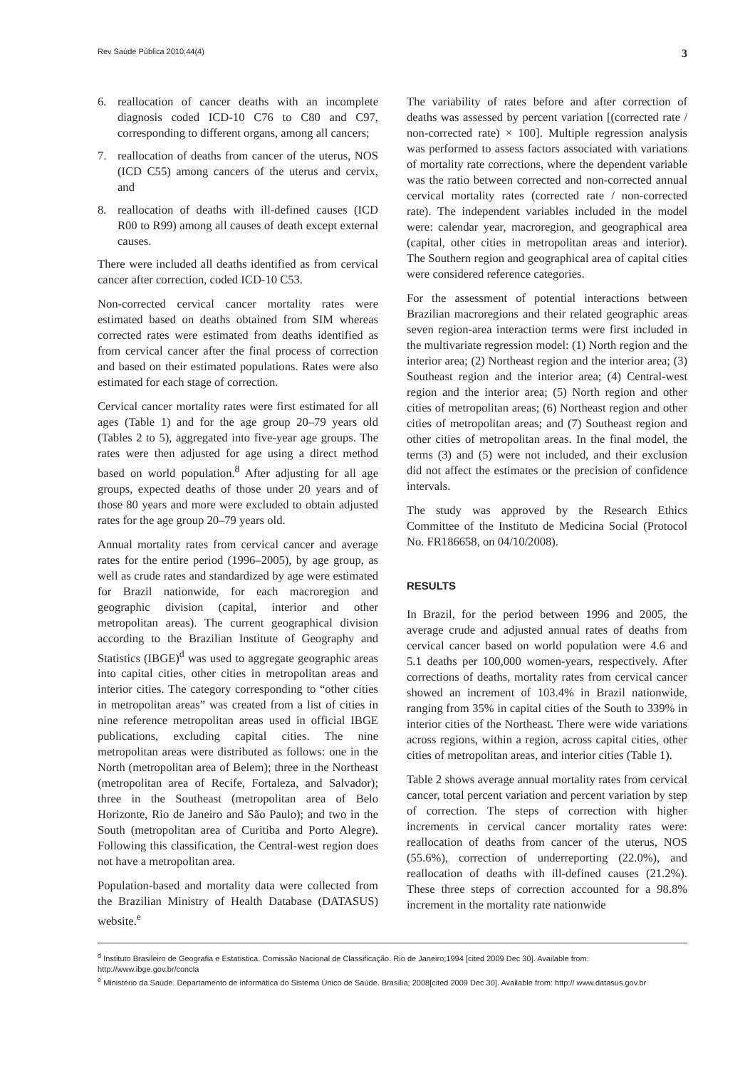Rev Saúde Pública 2010;44(4) 3
6. reallocation of cancer deaths with an incomplete diagnosis coded ICD-10 C76 to C80 and C97, corresponding to different organs, among all cancers;
7. reallocation of deaths from cancer of the uterus, NOS (ICD C55) among cancers of the uterus and cervix, and
8. reallocation of deaths with ill-defined causes (ICD R00 to R99) among all causes of death except external causes.
There were included all deaths identified as from cervical cancer after correction, coded ICD-10 C53.
Non-corrected cervical cancer mortality rates were estimated based on deaths obtained from SIM whereas corrected rates were estimated from deaths identified as from cervical cancer after the final process of correction and based on their estimated populations. Rates were also estimated for each stage of correction.
Cervical cancer mortality rates were first estimated for all ages (Table 1) and for the age group 20–79 years old (Tables 2 to 5), aggregated into five-year age groups. The rates were then adjusted for age using a direct method based on world population.<sup>8</sup> After adjusting for all age groups, expected deaths of those under 20 years and of those 80 years and more were excluded to obtain adjusted rates for the age group 20–79 years old.
Annual mortality rates from cervical cancer and average rates for the entire period (1996–2005), by age group, as well as crude rates and standardized by age were estimated for Brazil nationwide, for each macroregion and geographic division (capital, interior and other metropolitan areas). The current geographical division according to the Brazilian Institute of Geography and Statistics (IBGE)<sup>d</sup> was used to aggregate geographic areas into capital cities, other cities in metropolitan areas and interior cities. The category corresponding to “other cities in metropolitan areas” was created from a list of cities in nine reference metropolitan areas used in official IBGE publications, excluding capital cities. The nine metropolitan areas were distributed as follows: one in the North (metropolitan area of Belem); three in the Northeast (metropolitan area of Recife, Fortaleza, and Salvador); three in the Southeast (metropolitan area of Belo Horizonte, Rio de Janeiro and São Paulo); and two in the South (metropolitan area of Curitiba and Porto Alegre). Following this classification, the Central-west region does not have a metropolitan area.
Population-based and mortality data were collected from the Brazilian Ministry of Health Database (DATASUS) website.<sup>e</sup>
The variability of rates before and after correction of deaths was assessed by percent variation [(corrected rate / non-corrected rate) × 100]. Multiple regression analysis was performed to assess factors associated with variations of mortality rate corrections, where the dependent variable was the ratio between corrected and non-corrected annual cervical mortality rates (corrected rate / non-corrected rate). The independent variables included in the model were: calendar year, macroregion, and geographical area (capital, other cities in metropolitan areas and interior). The Southern region and geographical area of capital cities were considered reference categories.
For the assessment of potential interactions between Brazilian macroregions and their related geographic areas seven region-area interaction terms were first included in the multivariate regression model: (1) North region and the interior area; (2) Northeast region and the interior area; (3) Southeast region and the interior area; (4) Central-west region and the interior area; (5) North region and other cities of metropolitan areas; (6) Northeast region and other cities of metropolitan areas; and (7) Southeast region and other cities of metropolitan areas. In the final model, the terms (3) and (5) were not included, and their exclusion did not affect the estimates or the precision of confidence intervals.
The study was approved by the Research Ethics Committee of the Instituto de Medicina Social (Protocol No. FR186658, on 04/10/2008).
RESULTS
In Brazil, for the period between 1996 and 2005, the average crude and adjusted annual rates of deaths from cervical cancer based on world population were 4.6 and 5.1 deaths per 100,000 women-years, respectively. After corrections of deaths, mortality rates from cervical cancer showed an increment of 103.4% in Brazil nationwide, ranging from 35% in capital cities of the South to 339% in interior cities of the Northeast. There were wide variations across regions, within a region, across capital cities, other cities of metropolitan areas, and interior cities (Table 1).
Table 2 shows average annual mortality rates from cervical cancer, total percent variation and percent variation by step of correction. The steps of correction with higher increments in cervical cancer mortality rates were: reallocation of deaths from cancer of the uterus, NOS (55.6%), correction of underreporting (22.0%), and reallocation of deaths with ill-defined causes (21.2%). These three steps of correction accounted for a 98.8% increment in the mortality rate nationwide
<sup>d</sup> Instituto Brasileiro de Geografia e Estatística. Comissão Nacional de Classificação. Rio de Janeiro;1994 [cited 2009 Dec 30]. Available from: http://www.ibge.gov.br/concla
<sup>e</sup> Ministério da Saúde. Departamento de informática do Sistema Único de Saúde. Brasília; 2008[cited 2009 Dec 30]. Available from: http:// www.datasus.gov.br